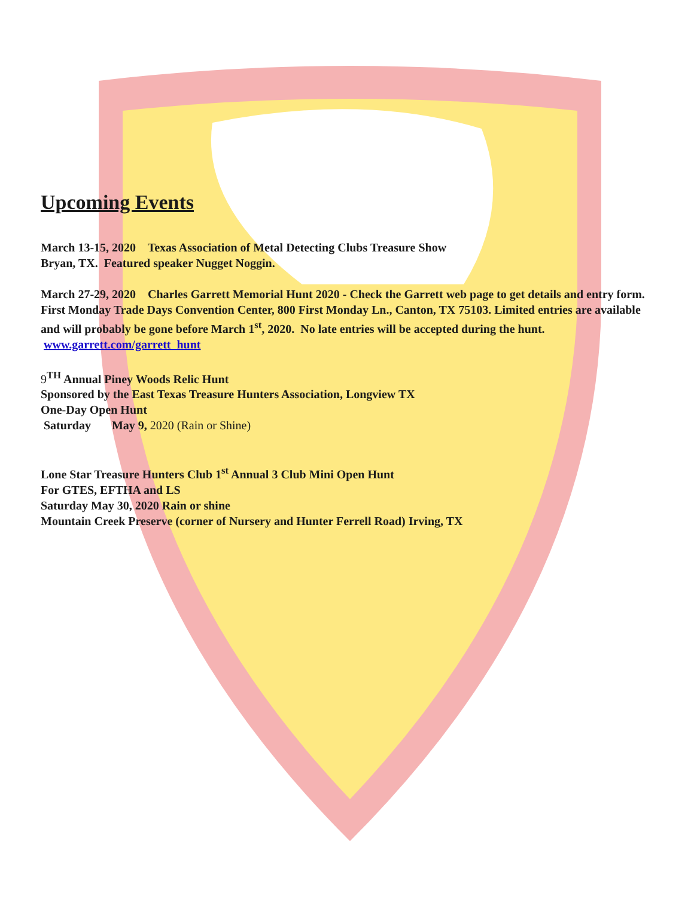Upcoming Events
March 13-15, 2020 Texas Association of Metal Detecting Clubs Treasure Show
Bryan, TX. Featured speaker Nugget Noggin.
March 27-29, 2020 Charles Garrett Memorial Hunt 2020 - Check the Garrett web page to get details and entry form. First Monday Trade Days Convention Center, 800 First Monday Ln., Canton, TX 75103. Limited entries are available and will probably be gone before March 1<sup>st</sup>, 2020. No late entries will be accepted during the hunt. www.garrett.com/garrett_hunt
9<sup>TH</sup> Annual Piney Woods Relic Hunt
Sponsored by the East Texas Treasure Hunters Association, Longview TX
One-Day Open Hunt
Saturday May 9, 2020 (Rain or Shine)
Lone Star Treasure Hunters Club 1<sup>st</sup> Annual 3 Club Mini Open Hunt
For GTES, EFTHA and LS
Saturday May 30, 2020 Rain or shine
Mountain Creek Preserve (corner of Nursery and Hunter Ferrell Road) Irving, TX